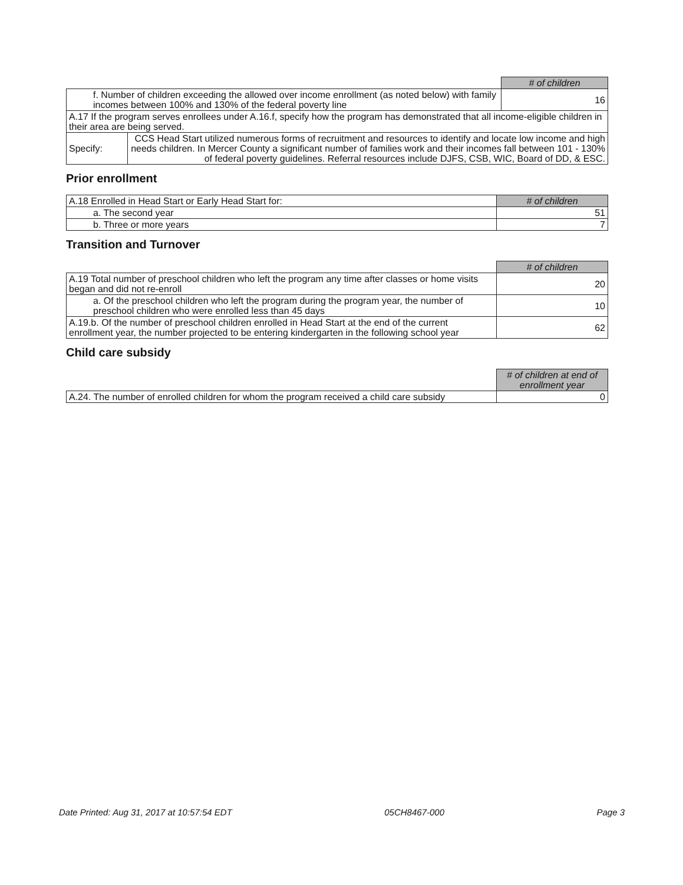| | | # of children |
| f. Number of children exceeding the allowed over income enrollment (as noted below) with family incomes between 100% and 130% of the federal poverty line | | 16 |
| A.17 If the program serves enrollees under A.16.f, specify how the program has demonstrated that all income-eligible children in their area are being served. | | |
| Specify: | CCS Head Start utilized numerous forms of recruitment and resources to identify and locate low income and high needs children. In Mercer County a significant number of families work and their incomes fall between 101 - 130% of federal poverty guidelines. Referral resources include DJFS, CSB, WIC, Board of DD, & ESC. | |
Prior enrollment
| A.18 Enrolled in Head Start or Early Head Start for: | # of children |
| a. The second year | 51 |
| b. Three or more years | 7 |
Transition and Turnover
| | # of children |
| A.19 Total number of preschool children who left the program any time after classes or home visits began and did not re-enroll | 20 |
| a. Of the preschool children who left the program during the program year, the number of preschool children who were enrolled less than 45 days | 10 |
| A.19.b. Of the number of preschool children enrolled in Head Start at the end of the current enrollment year, the number projected to be entering kindergarten in the following school year | 62 |
Child care subsidy
| | # of children at end of enrollment year |
| A.24. The number of enrolled children for whom the program received a child care subsidy | 0 |
Date Printed: Aug 31, 2017 at 10:57:54 EDT 05CH8467-000 Page 3